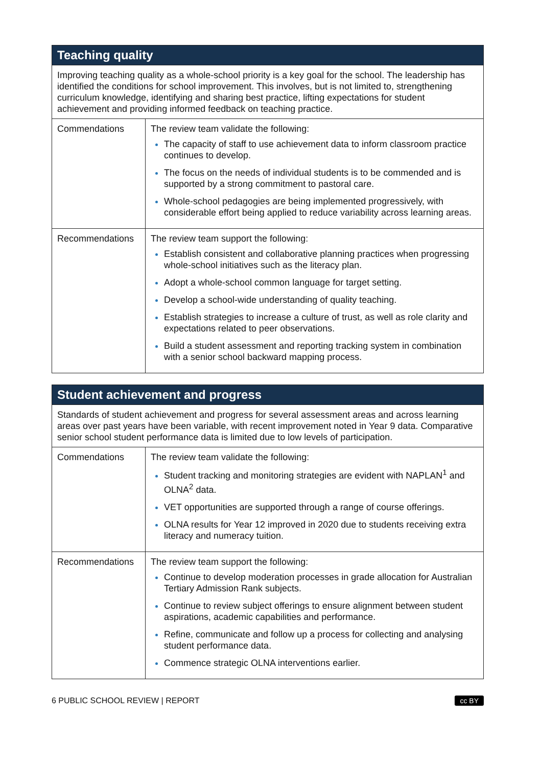| Teaching quality | |
| --- | --- |
| Improving teaching quality as a whole-school priority is a key goal for the school. The leadership has identified the conditions for school improvement. This involves, but is not limited to, strengthening curriculum knowledge, identifying and sharing best practice, lifting expectations for student achievement and providing informed feedback on teaching practice. | |
| Commendations | The review team validate the following: The capacity of staff to use achievement data to inform classroom practice continues to develop. The focus on the needs of individual students is to be commended and is supported by a strong commitment to pastoral care. Whole-school pedagogies are being implemented progressively, with considerable effort being applied to reduce variability across learning areas. |
| Recommendations | The review team support the following: Establish consistent and collaborative planning practices when progressing whole-school initiatives such as the literacy plan. Adopt a whole-school common language for target setting. Develop a school-wide understanding of quality teaching. Establish strategies to increase a culture of trust, as well as role clarity and expectations related to peer observations. Build a student assessment and reporting tracking system in combination with a senior school backward mapping process. |
| Student achievement and progress | |
| --- | --- |
| Standards of student achievement and progress for several assessment areas and across learning areas over past years have been variable, with recent improvement noted in Year 9 data. Comparative senior school student performance data is limited due to low levels of participation. | |
| Commendations | The review team validate the following: Student tracking and monitoring strategies are evident with NAPLAN<sup>1</sup> and OLNA<sup>2</sup> data. VET opportunities are supported through a range of course offerings. OLNA results for Year 12 improved in 2020 due to students receiving extra literacy and numeracy tuition. |
| Recommendations | The review team support the following: Continue to develop moderation processes in grade allocation for Australian Tertiary Admission Rank subjects. Continue to review subject offerings to ensure alignment between student aspirations, academic capabilities and performance. Refine, communicate and follow up a process for collecting and analysing student performance data. Commence strategic OLNA interventions earlier. |
6 PUBLIC SCHOOL REVIEW | REPORT cc BY